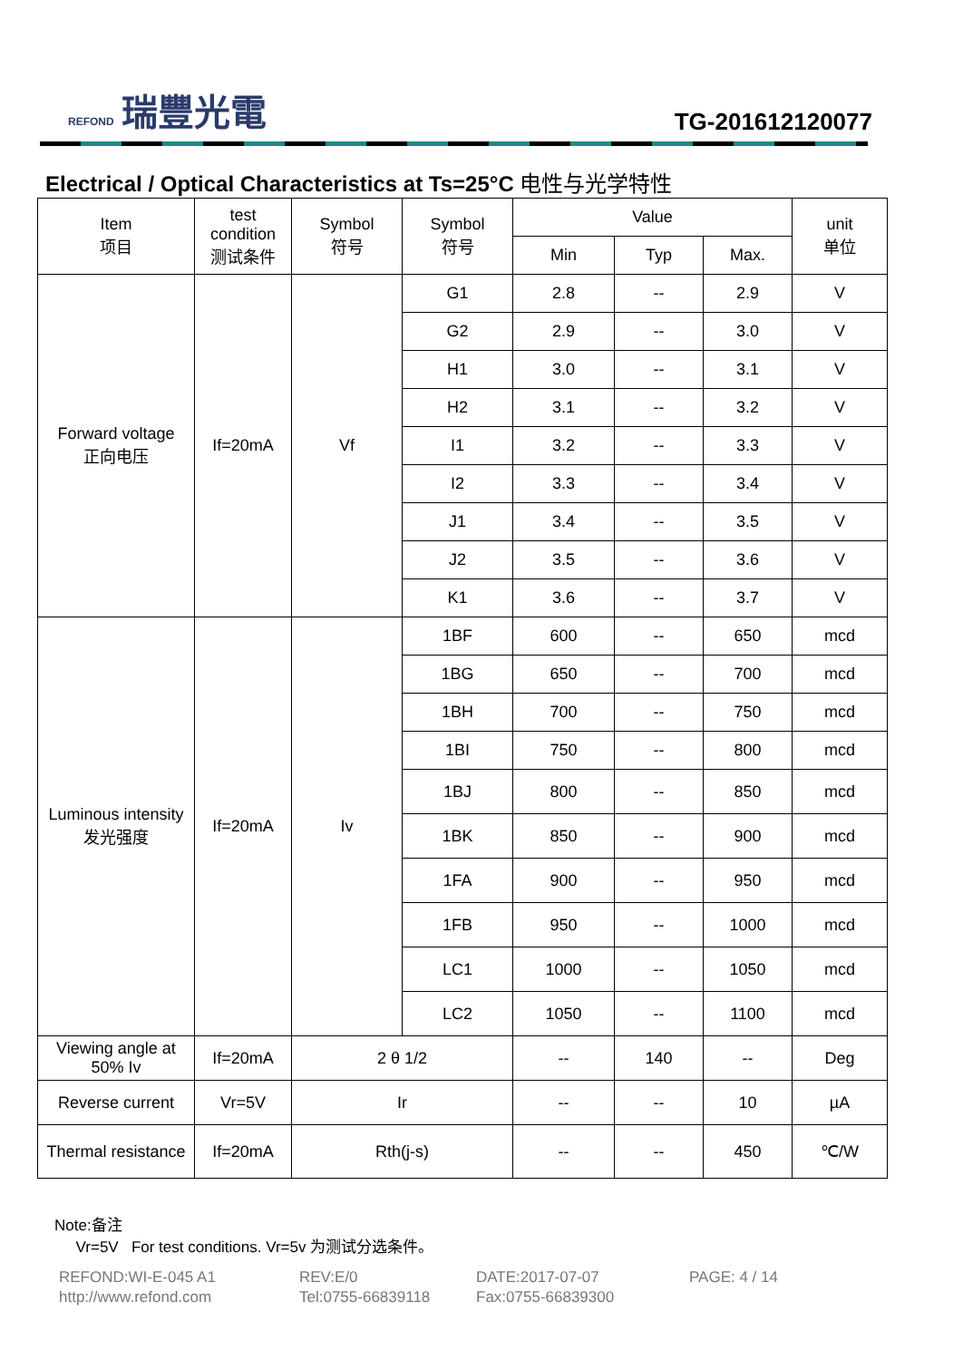REFOND 瑞豐光電
TG-201612120077
Electrical / Optical Characteristics at Ts=25°C 电性与光学特性
| Item 项目 | test condition 测试条件 | Symbol 符号 | Symbol 符号 | Value | | | unit 单位 |
| --- | --- | --- | --- | --- | --- | --- | --- |
| | | | | Min | Typ | Max. | |
| Forward voltage 正向电压 | If=20mA | Vf | G1 | 2.8 | -- | 2.9 | V |
| | | | G2 | 2.9 | -- | 3.0 | V |
| | | | H1 | 3.0 | -- | 3.1 | V |
| | | | H2 | 3.1 | -- | 3.2 | V |
| | | | I1 | 3.2 | -- | 3.3 | V |
| | | | I2 | 3.3 | -- | 3.4 | V |
| | | | J1 | 3.4 | -- | 3.5 | V |
| | | | J2 | 3.5 | -- | 3.6 | V |
| | | | K1 | 3.6 | -- | 3.7 | V |
| Luminous intensity 发光强度 | If=20mA | Iv | 1BF | 600 | -- | 650 | mcd |
| | | | 1BG | 650 | -- | 700 | mcd |
| | | | 1BH | 700 | -- | 750 | mcd |
| | | | 1BI | 750 | -- | 800 | mcd |
| | | | 1BJ | 800 | -- | 850 | mcd |
| | | | 1BK | 850 | -- | 900 | mcd |
| | | | 1FA | 900 | -- | 950 | mcd |
| | | | 1FB | 950 | -- | 1000 | mcd |
| | | | LC1 | 1000 | -- | 1050 | mcd |
| | | | LC2 | 1050 | -- | 1100 | mcd |
| Viewing angle at 50% Iv | If=20mA | 2 θ 1/2 | | -- | 140 | -- | Deg |
| Reverse current | Vr=5V | Ir | | -- | -- | 10 | µA |
| Thermal resistance | If=20mA | Rth(j-s) | | -- | -- | 450 | ℃/W |
Note:备注
Vr=5V For test conditions. Vr=5v 为测试分选条件。
REFOND:WI-E-045 A1
REV:E/0
DATE:2017-07-07
PAGE: 4 / 14
http://www.refond.com
Tel:0755-66839118
Fax:0755-66839300